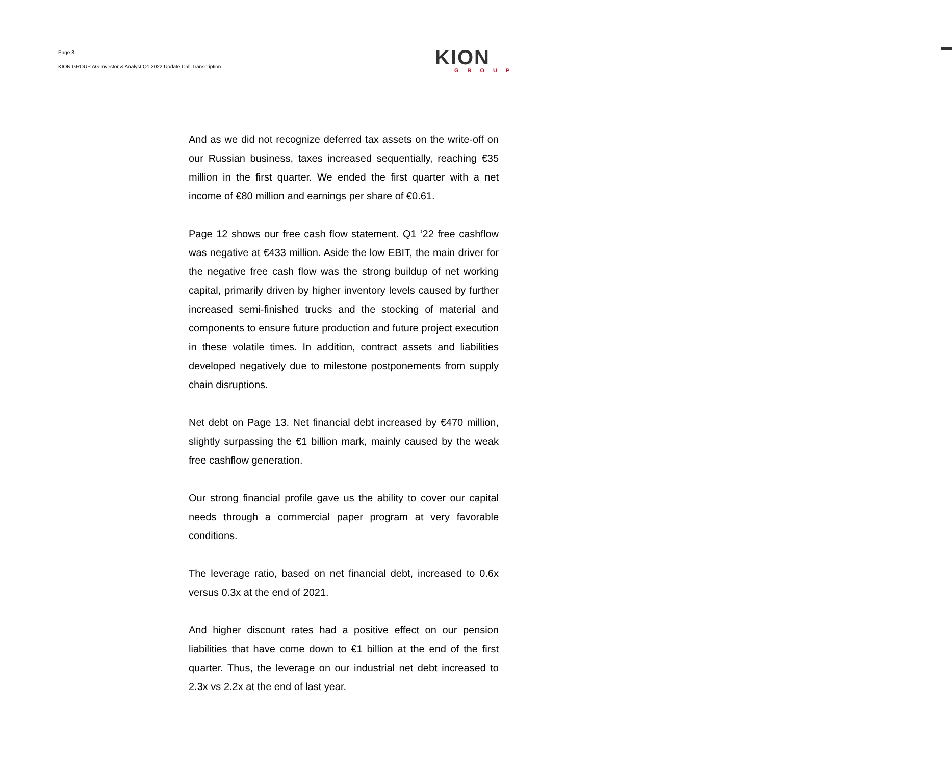Page 8
KION GROUP AG Investor & Analyst Q1 2022 Update Call Transcription
KION
GROUP
And as we did not recognize deferred tax assets on the write-off on our Russian business, taxes increased sequentially, reaching €35 million in the first quarter. We ended the first quarter with a net income of €80 million and earnings per share of €0.61.
Page 12 shows our free cash flow statement. Q1 ‘22 free cashflow was negative at €433 million. Aside the low EBIT, the main driver for the negative free cash flow was the strong buildup of net working capital, primarily driven by higher inventory levels caused by further increased semi-finished trucks and the stocking of material and components to ensure future production and future project execution in these volatile times. In addition, contract assets and liabilities developed negatively due to milestone postponements from supply chain disruptions.
Net debt on Page 13. Net financial debt increased by €470 million, slightly surpassing the €1 billion mark, mainly caused by the weak free cashflow generation.
Our strong financial profile gave us the ability to cover our capital needs through a commercial paper program at very favorable conditions.
The leverage ratio, based on net financial debt, increased to 0.6x versus 0.3x at the end of 2021.
And higher discount rates had a positive effect on our pension liabilities that have come down to €1 billion at the end of the first quarter. Thus, the leverage on our industrial net debt increased to 2.3x vs 2.2x at the end of last year.